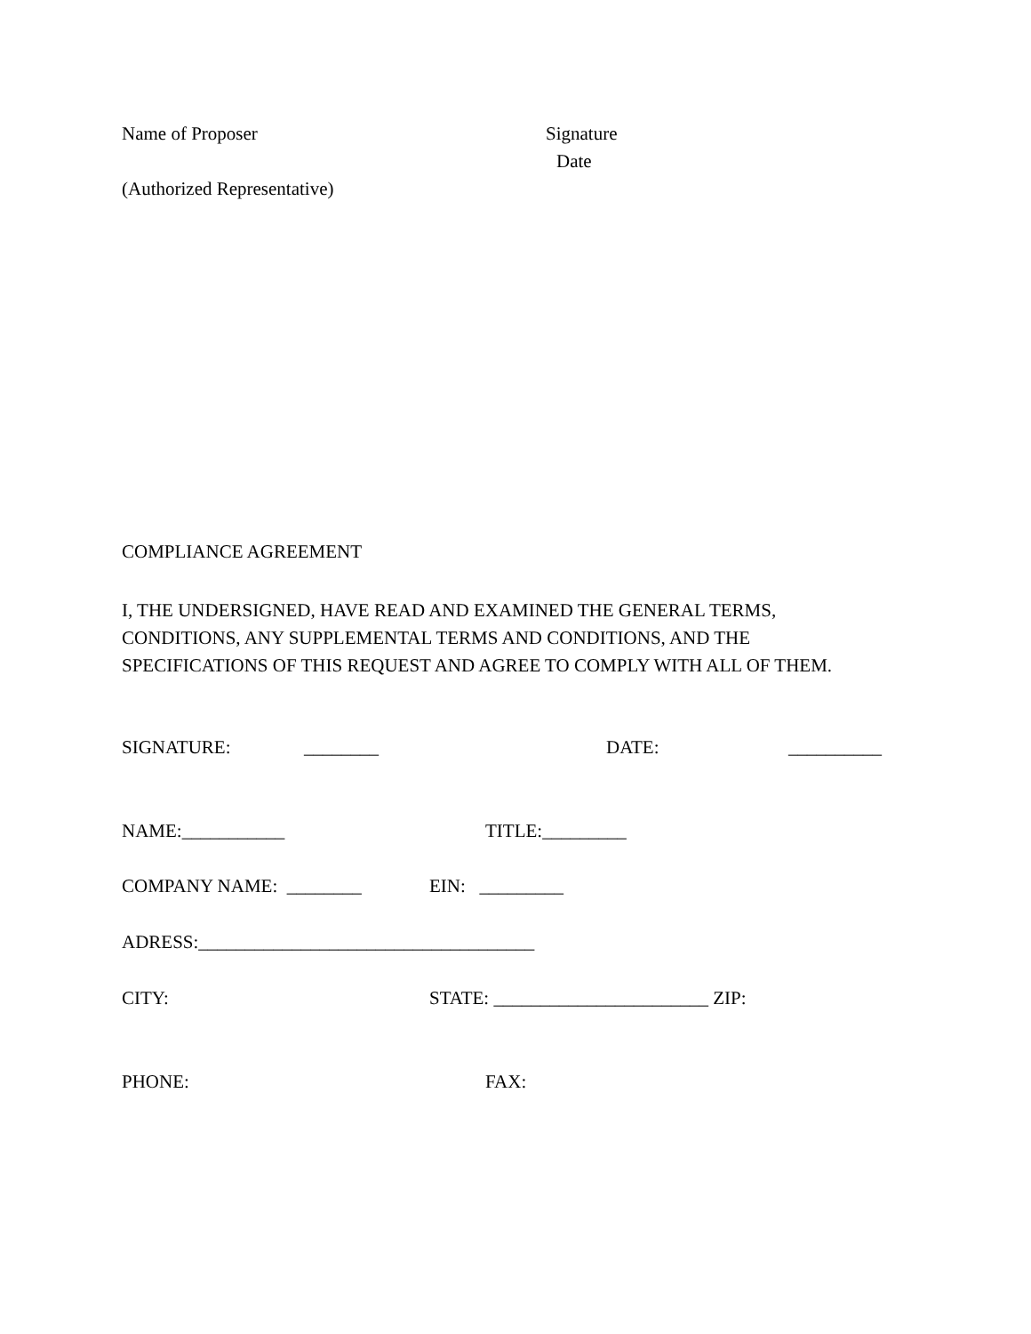Name of Proposer Signature
Date
(Authorized Representative)
COMPLIANCE AGREEMENT
I, THE UNDERSIGNED, HAVE READ AND EXAMINED THE GENERAL TERMS, CONDITIONS, ANY SUPPLEMENTAL TERMS AND CONDITIONS, AND THE SPECIFICATIONS OF THIS REQUEST AND AGREE TO COMPLY WITH ALL OF THEM.
SIGNATURE: ________ DATE: __________
NAME:___________ TITLE:_________
COMPANY NAME: ________ EIN: _________
ADRESS:____________________________________
CITY: STATE: _______________________ ZIP:
PHONE: FAX: